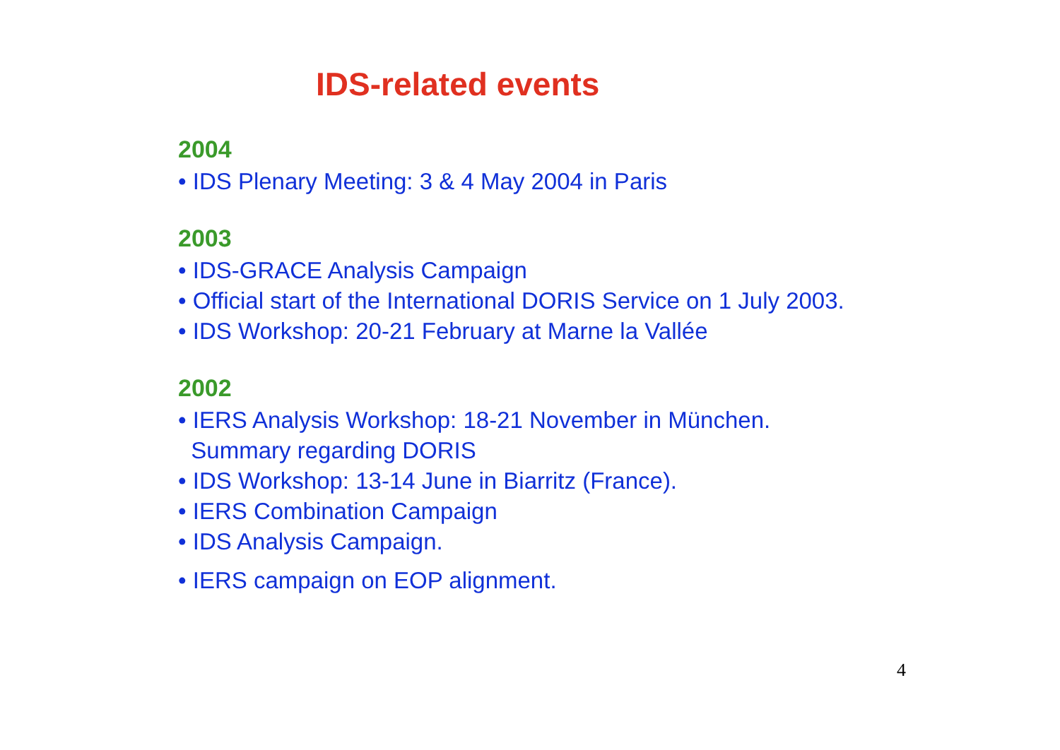IDS-related events
2004
• IDS Plenary Meeting: 3 & 4 May 2004 in Paris
2003
• IDS-GRACE Analysis Campaign
• Official start of the International DORIS Service on 1 July 2003.
• IDS Workshop: 20-21 February at Marne la Vallée
2002
• IERS Analysis Workshop: 18-21 November in München.
Summary regarding DORIS
• IDS Workshop: 13-14 June in Biarritz (France).
• IERS Combination Campaign
• IDS Analysis Campaign.
• IERS campaign on EOP alignment.
4